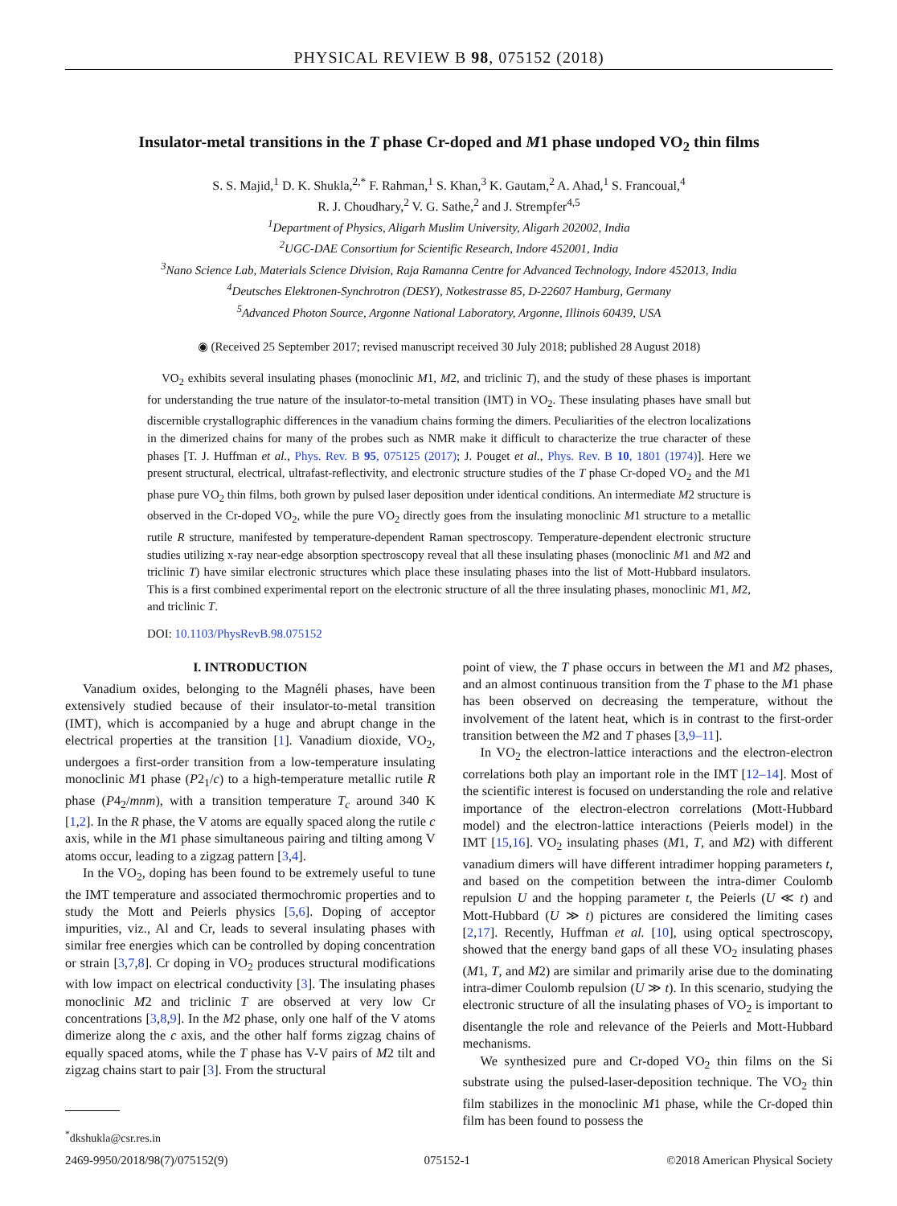PHYSICAL REVIEW B 98, 075152 (2018)
Insulator-metal transitions in the T phase Cr-doped and M1 phase undoped VO<sub>2</sub> thin films
S. S. Majid,<sup>1</sup> D. K. Shukla,<sup>2,*</sup> F. Rahman,<sup>1</sup> S. Khan,<sup>3</sup> K. Gautam,<sup>2</sup> A. Ahad,<sup>1</sup> S. Francoual,<sup>4</sup>
R. J. Choudhary,<sup>2</sup> V. G. Sathe,<sup>2</sup> and J. Strempfer<sup>4,5</sup>
<sup>1</sup> Department of Physics, Aligarh Muslim University, Aligarh 202002, India
<sup>2</sup> UGC-DAE Consortium for Scientific Research, Indore 452001, India
<sup>3</sup> Nano Science Lab, Materials Science Division, Raja Ramanna Centre for Advanced Technology, Indore 452013, India
<sup>4</sup> Deutsches Elektronen-Synchrotron (DESY), Notkestrasse 85, D-22607 Hamburg, Germany
<sup>5</sup> Advanced Photon Source, Argonne National Laboratory, Argonne, Illinois 60439, USA
◉ (Received 25 September 2017; revised manuscript received 30 July 2018; published 28 August 2018)
VO<sub>2</sub> exhibits several insulating phases (monoclinic M1, M2, and triclinic T), and the study of these phases is important for understanding the true nature of the insulator-to-metal transition (IMT) in VO<sub>2</sub>. These insulating phases have small but discernible crystallographic differences in the vanadium chains forming the dimers. Peculiarities of the electron localizations in the dimerized chains for many of the probes such as NMR make it difficult to characterize the true character of these phases [T. J. Huffman et al., Phys. Rev. B 95, 075125 (2017); J. Pouget et al., Phys. Rev. B 10, 1801 (1974)]. Here we present structural, electrical, ultrafast-reflectivity, and electronic structure studies of the T phase Cr-doped VO<sub>2</sub> and the M1 phase pure VO<sub>2</sub> thin films, both grown by pulsed laser deposition under identical conditions. An intermediate M2 structure is observed in the Cr-doped VO<sub>2</sub>, while the pure VO<sub>2</sub> directly goes from the insulating monoclinic M1 structure to a metallic rutile R structure, manifested by temperature-dependent Raman spectroscopy. Temperature-dependent electronic structure studies utilizing x-ray near-edge absorption spectroscopy reveal that all these insulating phases (monoclinic M1 and M2 and triclinic T) have similar electronic structures which place these insulating phases into the list of Mott-Hubbard insulators. This is a first combined experimental report on the electronic structure of all the three insulating phases, monoclinic M1, M2, and triclinic T.
DOI: 10.1103/PhysRevB.98.075152
I. INTRODUCTION
Vanadium oxides, belonging to the Magnéli phases, have been extensively studied because of their insulator-to-metal transition (IMT), which is accompanied by a huge and abrupt change in the electrical properties at the transition [1]. Vanadium dioxide, VO<sub>2</sub>, undergoes a first-order transition from a low-temperature insulating monoclinic M1 phase (P2<sub>1</sub>/c) to a high-temperature metallic rutile R phase (P4<sub>2</sub>/mnm), with a transition temperature T<sub>c</sub> around 340 K [1,2]. In the R phase, the V atoms are equally spaced along the rutile c axis, while in the M1 phase simultaneous pairing and tilting among V atoms occur, leading to a zigzag pattern [3,4].
In the VO<sub>2</sub>, doping has been found to be extremely useful to tune the IMT temperature and associated thermochromic properties and to study the Mott and Peierls physics [5,6]. Doping of acceptor impurities, viz., Al and Cr, leads to several insulating phases with similar free energies which can be controlled by doping concentration or strain [3,7,8]. Cr doping in VO<sub>2</sub> produces structural modifications with low impact on electrical conductivity [3]. The insulating phases monoclinic M2 and triclinic T are observed at very low Cr concentrations [3,8,9]. In the M2 phase, only one half of the V atoms dimerize along the c axis, and the other half forms zigzag chains of equally spaced atoms, while the T phase has V-V pairs of M2 tilt and zigzag chains start to pair [3]. From the structural
<sup>*</sup> dkshukla@csr.res.in
point of view, the T phase occurs in between the M1 and M2 phases, and an almost continuous transition from the T phase to the M1 phase has been observed on decreasing the temperature, without the involvement of the latent heat, which is in contrast to the first-order transition between the M2 and T phases [3,9–11].
In VO<sub>2</sub> the electron-lattice interactions and the electron-electron correlations both play an important role in the IMT [12–14]. Most of the scientific interest is focused on understanding the role and relative importance of the electron-electron correlations (Mott-Hubbard model) and the electron-lattice interactions (Peierls model) in the IMT [15,16]. VO<sub>2</sub> insulating phases (M1, T, and M2) with different vanadium dimers will have different intradimer hopping parameters t, and based on the competition between the intra-dimer Coulomb repulsion U and the hopping parameter t, the Peierls (U ≪ t) and Mott-Hubbard (U ≫ t) pictures are considered the limiting cases [2,17]. Recently, Huffman et al. [10], using optical spectroscopy, showed that the energy band gaps of all these VO<sub>2</sub> insulating phases (M1, T, and M2) are similar and primarily arise due to the dominating intra-dimer Coulomb repulsion (U ≫ t). In this scenario, studying the electronic structure of all the insulating phases of VO<sub>2</sub> is important to disentangle the role and relevance of the Peierls and Mott-Hubbard mechanisms.
We synthesized pure and Cr-doped VO<sub>2</sub> thin films on the Si substrate using the pulsed-laser-deposition technique. The VO<sub>2</sub> thin film stabilizes in the monoclinic M1 phase, while the Cr-doped thin film has been found to possess the
2469-9950/2018/98(7)/075152(9) 075152-1 ©2018 American Physical Society